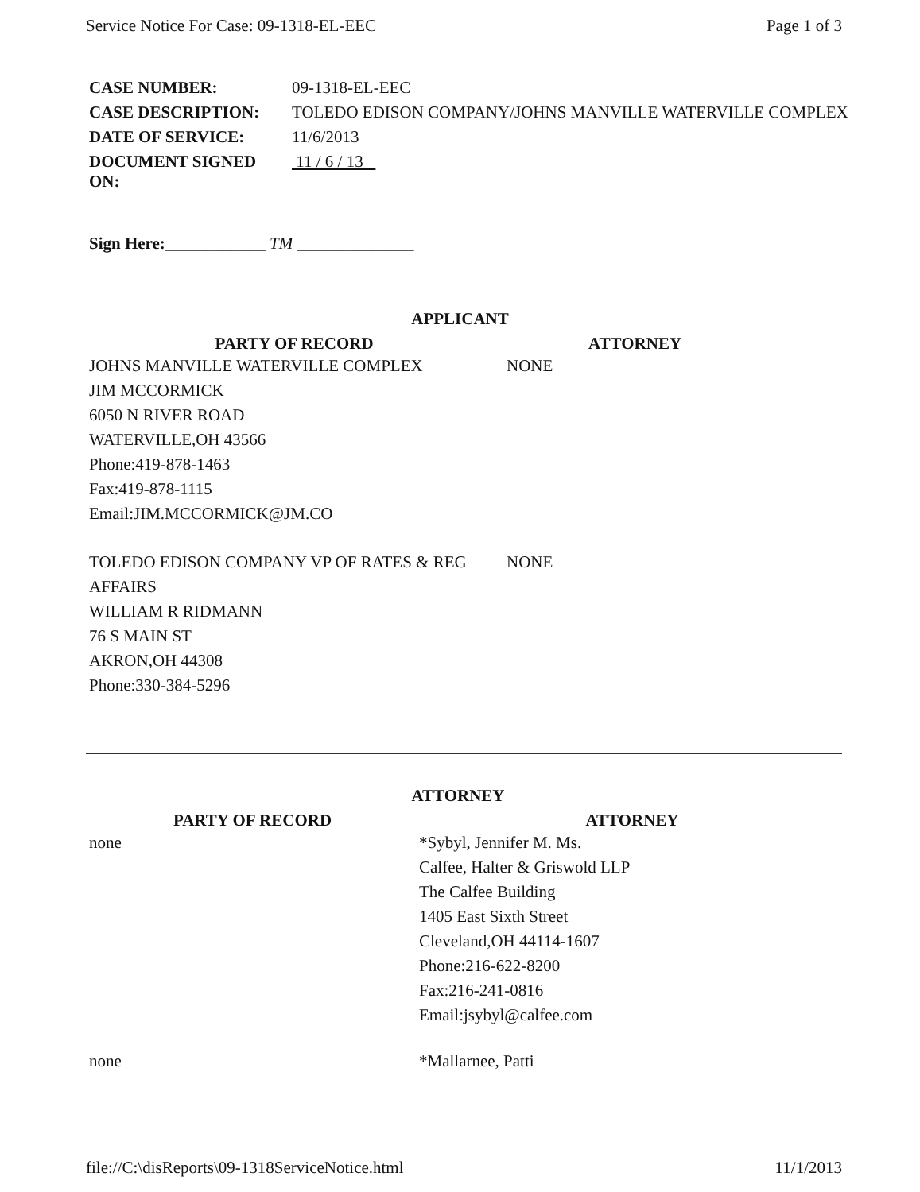Service Notice For Case: 09-1318-EL-EEC Page 1 of 3
| CASE NUMBER: | 09-1318-EL-EEC |
| CASE DESCRIPTION: | TOLEDO EDISON COMPANY/JOHNS MANVILLE WATERVILLE COMPLEX |
| DATE OF SERVICE: | 11/6/2013 |
| DOCUMENT SIGNED ON: | 11 / 6 / 13 |
Sign Here:____________ TM ______________
APPLICANT
PARTY OF RECORD ATTORNEY
JOHNS MANVILLE WATERVILLE COMPLEX
JIM MCCORMICK
6050 N RIVER ROAD
WATERVILLE,OH 43566
Phone:419-878-1463
Fax:419-878-1115
Email:JIM.MCCORMICK@JM.CO
NONE
TOLEDO EDISON COMPANY VP OF RATES & REG AFFAIRS
WILLIAM R RIDMANN
76 S MAIN ST
AKRON,OH 44308
Phone:330-384-5296
NONE
ATTORNEY
PARTY OF RECORD ATTORNEY
none *Sybyl, Jennifer M. Ms.
Calfee, Halter & Griswold LLP
The Calfee Building
1405 East Sixth Street
Cleveland,OH 44114-1607
Phone:216-622-8200
Fax:216-241-0816
Email:jsybyl@calfee.com
none *Mallarnee, Patti
file://C:\disReports\09-1318ServiceNotice.html 11/1/2013